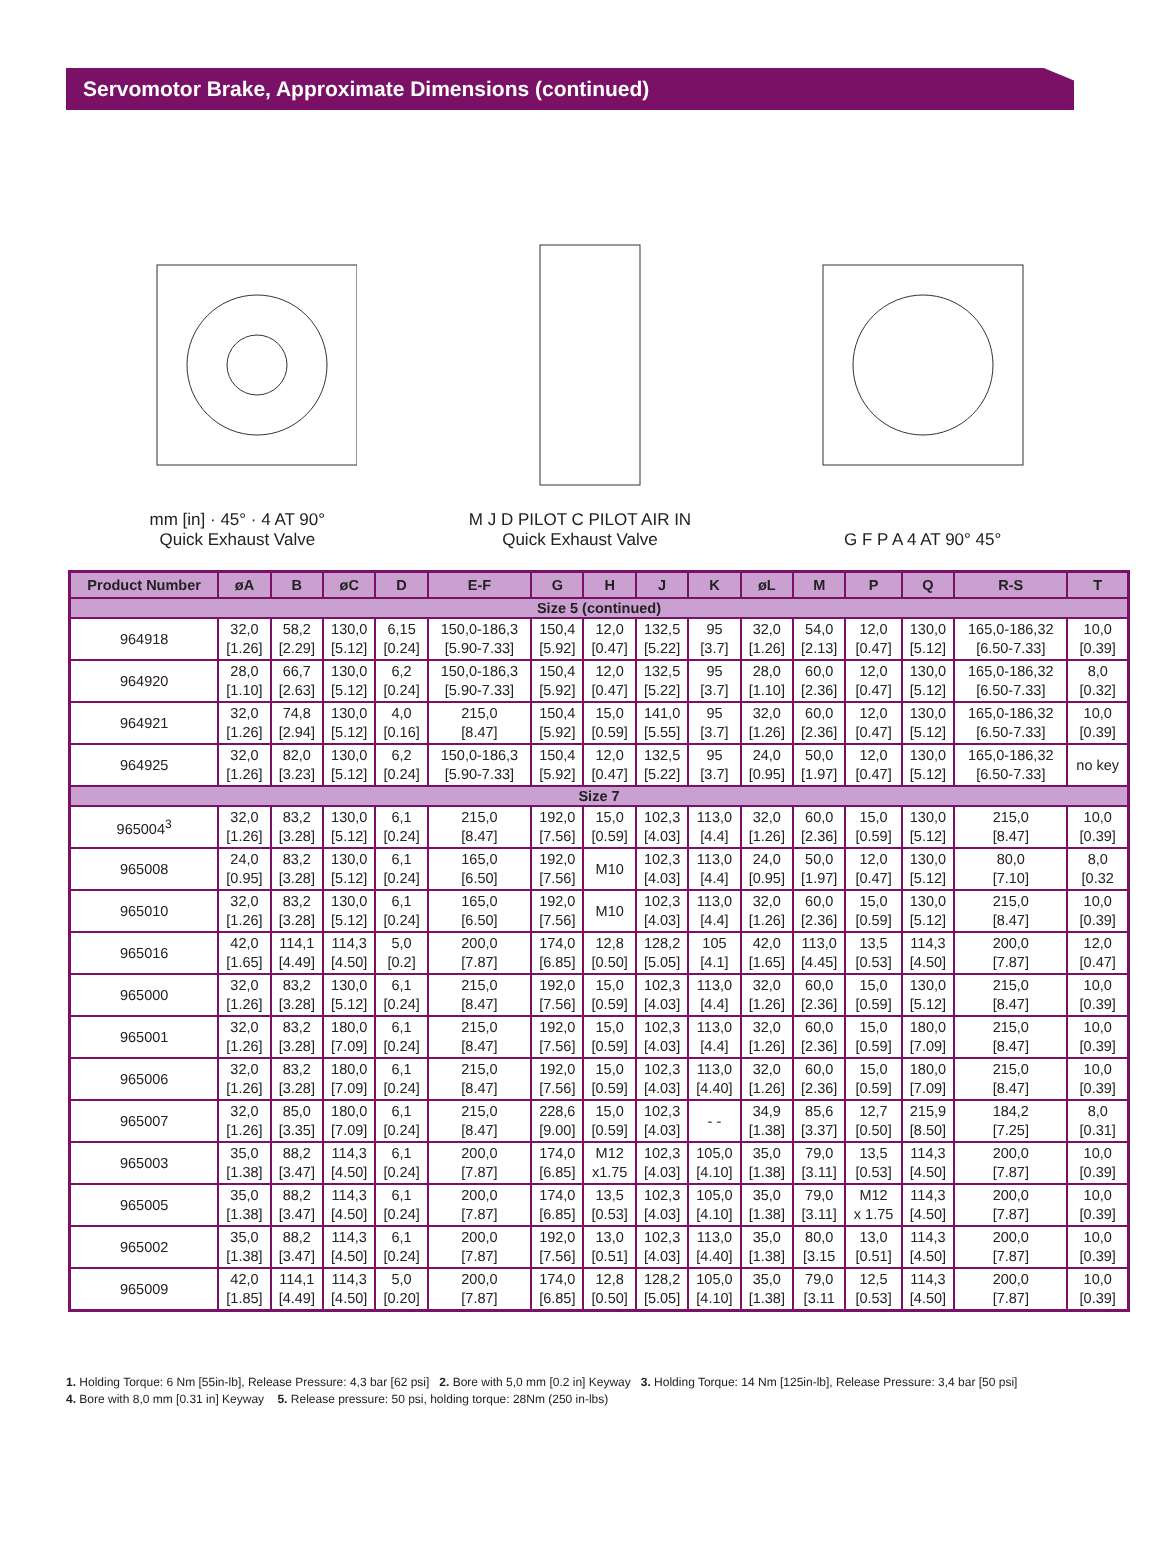Servomotor Brake, Approximate Dimensions (continued)
mm [in] · 45° · 4 AT 90°
Quick Exhaust Valve
M J D PILOT C PILOT AIR IN
Quick Exhaust Valve
G F P A 4 AT 90° 45°
| Product Number | øA | B | øC | D | E-F | G | H | J | K | øL | M | P | Q | R-S | T |
| --- | --- | --- | --- | --- | --- | --- | --- | --- | --- | --- | --- | --- | --- | --- | --- |
| Size 5 (continued) | | | | | | | | | | | | | | | |
| 964918 | 32,0 [1.26] | 58,2 [2.29] | 130,0 [5.12] | 6,15 [0.24] | 150,0-186,3 [5.90-7.33] | 150,4 [5.92] | 12,0 [0.47] | 132,5 [5.22] | 95 [3.7] | 32,0 [1.26] | 54,0 [2.13] | 12,0 [0.47] | 130,0 [5.12] | 165,0-186,32 [6.50-7.33] | 10,0 [0.39] |
| 964920 | 28,0 [1.10] | 66,7 [2.63] | 130,0 [5.12] | 6,2 [0.24] | 150,0-186,3 [5.90-7.33] | 150,4 [5.92] | 12,0 [0.47] | 132,5 [5.22] | 95 [3.7] | 28,0 [1.10] | 60,0 [2.36] | 12,0 [0.47] | 130,0 [5.12] | 165,0-186,32 [6.50-7.33] | 8,0 [0.32] |
| 964921 | 32,0 [1.26] | 74,8 [2.94] | 130,0 [5.12] | 4,0 [0.16] | 215,0 [8.47] | 150,4 [5.92] | 15,0 [0.59] | 141,0 [5.55] | 95 [3.7] | 32,0 [1.26] | 60,0 [2.36] | 12,0 [0.47] | 130,0 [5.12] | 165,0-186,32 [6.50-7.33] | 10,0 [0.39] |
| 964925 | 32,0 [1.26] | 82,0 [3.23] | 130,0 [5.12] | 6,2 [0.24] | 150,0-186,3 [5.90-7.33] | 150,4 [5.92] | 12,0 [0.47] | 132,5 [5.22] | 95 [3.7] | 24,0 [0.95] | 50,0 [1.97] | 12,0 [0.47] | 130,0 [5.12] | 165,0-186,32 [6.50-7.33] | no key |
| Size 7 | | | | | | | | | | | | | | | |
| 965004<sup>3</sup> | 32,0 [1.26] | 83,2 [3.28] | 130,0 [5.12] | 6,1 [0.24] | 215,0 [8.47] | 192,0 [7.56] | 15,0 [0.59] | 102,3 [4.03] | 113,0 [4.4] | 32,0 [1.26] | 60,0 [2.36] | 15,0 [0.59] | 130,0 [5.12] | 215,0 [8.47] | 10,0 [0.39] |
| 965008 | 24,0 [0.95] | 83,2 [3.28] | 130,0 [5.12] | 6,1 [0.24] | 165,0 [6.50] | 192,0 [7.56] | M10 | 102,3 [4.03] | 113,0 [4.4] | 24,0 [0.95] | 50,0 [1.97] | 12,0 [0.47] | 130,0 [5.12] | 80,0 [7.10] | 8,0 [0.32 |
| 965010 | 32,0 [1.26] | 83,2 [3.28] | 130,0 [5.12] | 6,1 [0.24] | 165,0 [6.50] | 192,0 [7.56] | M10 | 102,3 [4.03] | 113,0 [4.4] | 32,0 [1.26] | 60,0 [2.36] | 15,0 [0.59] | 130,0 [5.12] | 215,0 [8.47] | 10,0 [0.39] |
| 965016 | 42,0 [1.65] | 114,1 [4.49] | 114,3 [4.50] | 5,0 [0.2] | 200,0 [7.87] | 174,0 [6.85] | 12,8 [0.50] | 128,2 [5.05] | 105 [4.1] | 42,0 [1.65] | 113,0 [4.45] | 13,5 [0.53] | 114,3 [4.50] | 200,0 [7.87] | 12,0 [0.47] |
| 965000 | 32,0 [1.26] | 83,2 [3.28] | 130,0 [5.12] | 6,1 [0.24] | 215,0 [8.47] | 192,0 [7.56] | 15,0 [0.59] | 102,3 [4.03] | 113,0 [4.4] | 32,0 [1.26] | 60,0 [2.36] | 15,0 [0.59] | 130,0 [5.12] | 215,0 [8.47] | 10,0 [0.39] |
| 965001 | 32,0 [1.26] | 83,2 [3.28] | 180,0 [7.09] | 6,1 [0.24] | 215,0 [8.47] | 192,0 [7.56] | 15,0 [0.59] | 102,3 [4.03] | 113,0 [4.4] | 32,0 [1.26] | 60,0 [2.36] | 15,0 [0.59] | 180,0 [7.09] | 215,0 [8.47] | 10,0 [0.39] |
| 965006 | 32,0 [1.26] | 83,2 [3.28] | 180,0 [7.09] | 6,1 [0.24] | 215,0 [8.47] | 192,0 [7.56] | 15,0 [0.59] | 102,3 [4.03] | 113,0 [4.40] | 32,0 [1.26] | 60,0 [2.36] | 15,0 [0.59] | 180,0 [7.09] | 215,0 [8.47] | 10,0 [0.39] |
| 965007 | 32,0 [1.26] | 85,0 [3.35] | 180,0 [7.09] | 6,1 [0.24] | 215,0 [8.47] | 228,6 [9.00] | 15,0 [0.59] | 102,3 [4.03] | - - | 34,9 [1.38] | 85,6 [3.37] | 12,7 [0.50] | 215,9 [8.50] | 184,2 [7.25] | 8,0 [0.31] |
| 965003 | 35,0 [1.38] | 88,2 [3.47] | 114,3 [4.50] | 6,1 [0.24] | 200,0 [7.87] | 174,0 [6.85] | M12 x1.75 | 102,3 [4.03] | 105,0 [4.10] | 35,0 [1.38] | 79,0 [3.11] | 13,5 [0.53] | 114,3 [4.50] | 200,0 [7.87] | 10,0 [0.39] |
| 965005 | 35,0 [1.38] | 88,2 [3.47] | 114,3 [4.50] | 6,1 [0.24] | 200,0 [7.87] | 174,0 [6.85] | 13,5 [0.53] | 102,3 [4.03] | 105,0 [4.10] | 35,0 [1.38] | 79,0 [3.11] | M12 x 1.75 | 114,3 [4.50] | 200,0 [7.87] | 10,0 [0.39] |
| 965002 | 35,0 [1.38] | 88,2 [3.47] | 114,3 [4.50] | 6,1 [0.24] | 200,0 [7.87] | 192,0 [7.56] | 13,0 [0.51] | 102,3 [4.03] | 113,0 [4.40] | 35,0 [1.38] | 80,0 [3.15 | 13,0 [0.51] | 114,3 [4.50] | 200,0 [7.87] | 10,0 [0.39] |
| 965009 | 42,0 [1.85] | 114,1 [4.49] | 114,3 [4.50] | 5,0 [0.20] | 200,0 [7.87] | 174,0 [6.85] | 12,8 [0.50] | 128,2 [5.05] | 105,0 [4.10] | 35,0 [1.38] | 79,0 [3.11 | 12,5 [0.53] | 114,3 [4.50] | 200,0 [7.87] | 10,0 [0.39] |
1. Holding Torque: 6 Nm [55in-lb], Release Pressure: 4,3 bar [62 psi] 2. Bore with 5,0 mm [0.2 in] Keyway 3. Holding Torque: 14 Nm [125in-lb], Release Pressure: 3,4 bar [50 psi]
4. Bore with 8,0 mm [0.31 in] Keyway 5. Release pressure: 50 psi, holding torque: 28Nm (250 in-lbs)